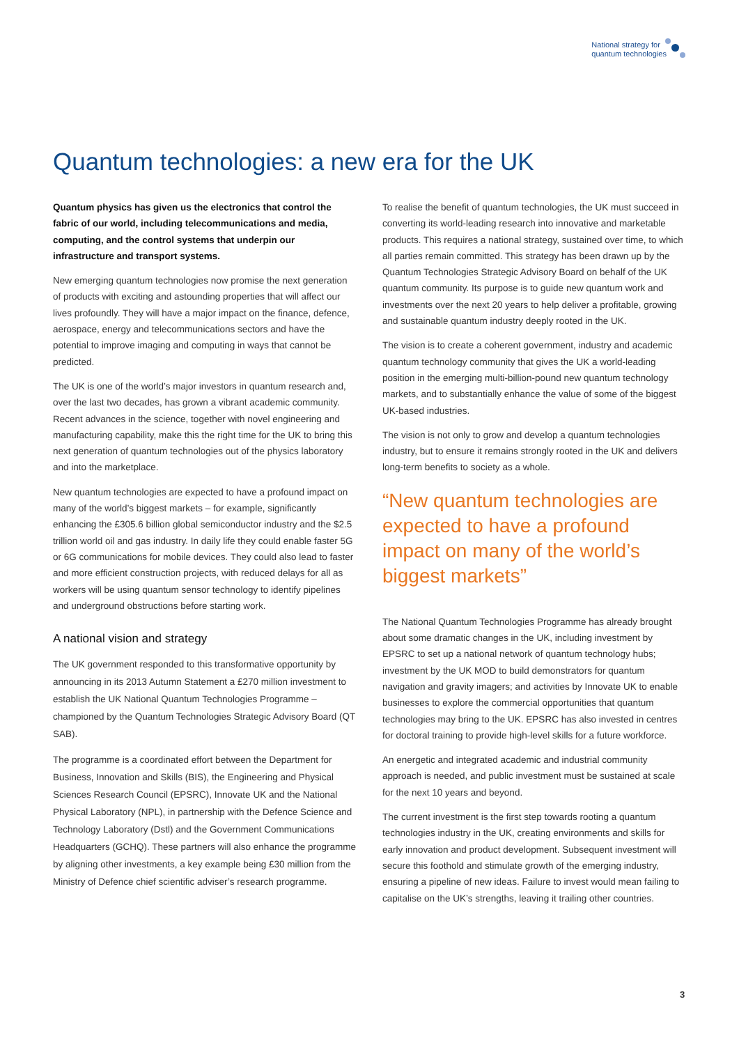National strategy for
quantum technologies
Quantum technologies: a new era for the UK
Quantum physics has given us the electronics that control the fabric of our world, including telecommunications and media, computing, and the control systems that underpin our infrastructure and transport systems.
New emerging quantum technologies now promise the next generation of products with exciting and astounding properties that will affect our lives profoundly. They will have a major impact on the finance, defence, aerospace, energy and telecommunications sectors and have the potential to improve imaging and computing in ways that cannot be predicted.
The UK is one of the world’s major investors in quantum research and, over the last two decades, has grown a vibrant academic community. Recent advances in the science, together with novel engineering and manufacturing capability, make this the right time for the UK to bring this next generation of quantum technologies out of the physics laboratory and into the marketplace.
New quantum technologies are expected to have a profound impact on many of the world’s biggest markets – for example, significantly enhancing the £305.6 billion global semiconductor industry and the $2.5 trillion world oil and gas industry. In daily life they could enable faster 5G or 6G communications for mobile devices. They could also lead to faster and more efficient construction projects, with reduced delays for all as workers will be using quantum sensor technology to identify pipelines and underground obstructions before starting work.
A national vision and strategy
The UK government responded to this transformative opportunity by announcing in its 2013 Autumn Statement a £270 million investment to establish the UK National Quantum Technologies Programme – championed by the Quantum Technologies Strategic Advisory Board (QT SAB).
The programme is a coordinated effort between the Department for Business, Innovation and Skills (BIS), the Engineering and Physical Sciences Research Council (EPSRC), Innovate UK and the National Physical Laboratory (NPL), in partnership with the Defence Science and Technology Laboratory (Dstl) and the Government Communications Headquarters (GCHQ). These partners will also enhance the programme by aligning other investments, a key example being £30 million from the Ministry of Defence chief scientific adviser’s research programme.
To realise the benefit of quantum technologies, the UK must succeed in converting its world-leading research into innovative and marketable products. This requires a national strategy, sustained over time, to which all parties remain committed. This strategy has been drawn up by the Quantum Technologies Strategic Advisory Board on behalf of the UK quantum community. Its purpose is to guide new quantum work and investments over the next 20 years to help deliver a profitable, growing and sustainable quantum industry deeply rooted in the UK.
The vision is to create a coherent government, industry and academic quantum technology community that gives the UK a world-leading position in the emerging multi-billion-pound new quantum technology markets, and to substantially enhance the value of some of the biggest UK-based industries.
The vision is not only to grow and develop a quantum technologies industry, but to ensure it remains strongly rooted in the UK and delivers long-term benefits to society as a whole.
“New quantum technologies are expected to have a profound impact on many of the world’s biggest markets”
The National Quantum Technologies Programme has already brought about some dramatic changes in the UK, including investment by EPSRC to set up a national network of quantum technology hubs; investment by the UK MOD to build demonstrators for quantum navigation and gravity imagers; and activities by Innovate UK to enable businesses to explore the commercial opportunities that quantum technologies may bring to the UK. EPSRC has also invested in centres for doctoral training to provide high-level skills for a future workforce.
An energetic and integrated academic and industrial community approach is needed, and public investment must be sustained at scale for the next 10 years and beyond.
The current investment is the first step towards rooting a quantum technologies industry in the UK, creating environments and skills for early innovation and product development. Subsequent investment will secure this foothold and stimulate growth of the emerging industry, ensuring a pipeline of new ideas. Failure to invest would mean failing to capitalise on the UK’s strengths, leaving it trailing other countries.
3